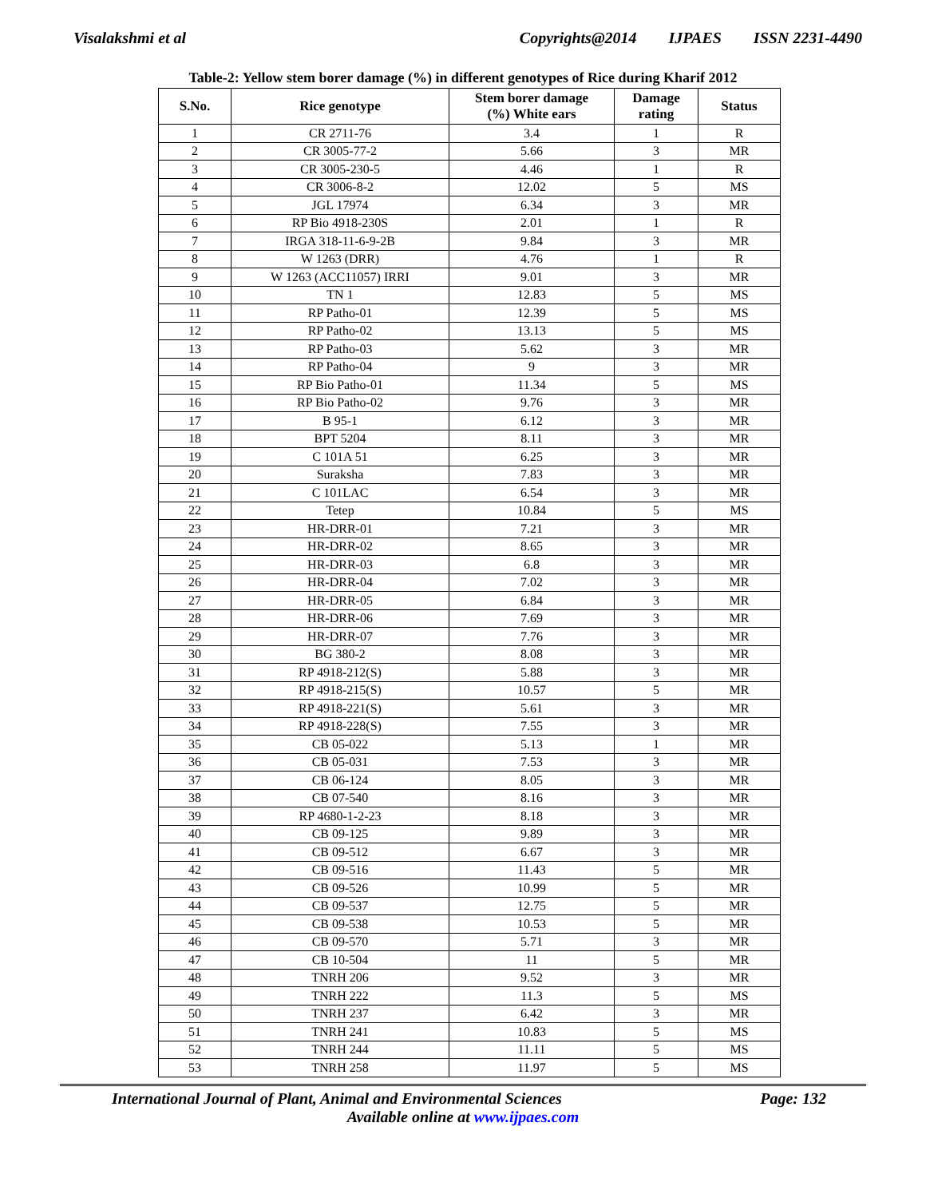Visalakshmi et al Copyrights@2014 IJPAES ISSN 2231-4490
Table-2: Yellow stem borer damage (%) in different genotypes of Rice during Kharif 2012
| S.No. | Rice genotype | Stem borer damage (%) White ears | Damage rating | Status |
| --- | --- | --- | --- | --- |
| 1 | CR 2711-76 | 3.4 | 1 | R |
| 2 | CR 3005-77-2 | 5.66 | 3 | MR |
| 3 | CR 3005-230-5 | 4.46 | 1 | R |
| 4 | CR 3006-8-2 | 12.02 | 5 | MS |
| 5 | JGL 17974 | 6.34 | 3 | MR |
| 6 | RP Bio 4918-230S | 2.01 | 1 | R |
| 7 | IRGA 318-11-6-9-2B | 9.84 | 3 | MR |
| 8 | W 1263 (DRR) | 4.76 | 1 | R |
| 9 | W 1263 (ACC11057) IRRI | 9.01 | 3 | MR |
| 10 | TN 1 | 12.83 | 5 | MS |
| 11 | RP Patho-01 | 12.39 | 5 | MS |
| 12 | RP Patho-02 | 13.13 | 5 | MS |
| 13 | RP Patho-03 | 5.62 | 3 | MR |
| 14 | RP Patho-04 | 9 | 3 | MR |
| 15 | RP Bio Patho-01 | 11.34 | 5 | MS |
| 16 | RP Bio Patho-02 | 9.76 | 3 | MR |
| 17 | B 95-1 | 6.12 | 3 | MR |
| 18 | BPT 5204 | 8.11 | 3 | MR |
| 19 | C 101A 51 | 6.25 | 3 | MR |
| 20 | Suraksha | 7.83 | 3 | MR |
| 21 | C 101LAC | 6.54 | 3 | MR |
| 22 | Tetep | 10.84 | 5 | MS |
| 23 | HR-DRR-01 | 7.21 | 3 | MR |
| 24 | HR-DRR-02 | 8.65 | 3 | MR |
| 25 | HR-DRR-03 | 6.8 | 3 | MR |
| 26 | HR-DRR-04 | 7.02 | 3 | MR |
| 27 | HR-DRR-05 | 6.84 | 3 | MR |
| 28 | HR-DRR-06 | 7.69 | 3 | MR |
| 29 | HR-DRR-07 | 7.76 | 3 | MR |
| 30 | BG 380-2 | 8.08 | 3 | MR |
| 31 | RP 4918-212(S) | 5.88 | 3 | MR |
| 32 | RP 4918-215(S) | 10.57 | 5 | MR |
| 33 | RP 4918-221(S) | 5.61 | 3 | MR |
| 34 | RP 4918-228(S) | 7.55 | 3 | MR |
| 35 | CB 05-022 | 5.13 | 1 | MR |
| 36 | CB 05-031 | 7.53 | 3 | MR |
| 37 | CB 06-124 | 8.05 | 3 | MR |
| 38 | CB 07-540 | 8.16 | 3 | MR |
| 39 | RP 4680-1-2-23 | 8.18 | 3 | MR |
| 40 | CB 09-125 | 9.89 | 3 | MR |
| 41 | CB 09-512 | 6.67 | 3 | MR |
| 42 | CB 09-516 | 11.43 | 5 | MR |
| 43 | CB 09-526 | 10.99 | 5 | MR |
| 44 | CB 09-537 | 12.75 | 5 | MR |
| 45 | CB 09-538 | 10.53 | 5 | MR |
| 46 | CB 09-570 | 5.71 | 3 | MR |
| 47 | CB 10-504 | 11 | 5 | MR |
| 48 | TNRH 206 | 9.52 | 3 | MR |
| 49 | TNRH 222 | 11.3 | 5 | MS |
| 50 | TNRH 237 | 6.42 | 3 | MR |
| 51 | TNRH 241 | 10.83 | 5 | MS |
| 52 | TNRH 244 | 11.11 | 5 | MS |
| 53 | TNRH 258 | 11.97 | 5 | MS |
International Journal of Plant, Animal and Environmental Sciences Page: 132
Available online at www.ijpaes.com